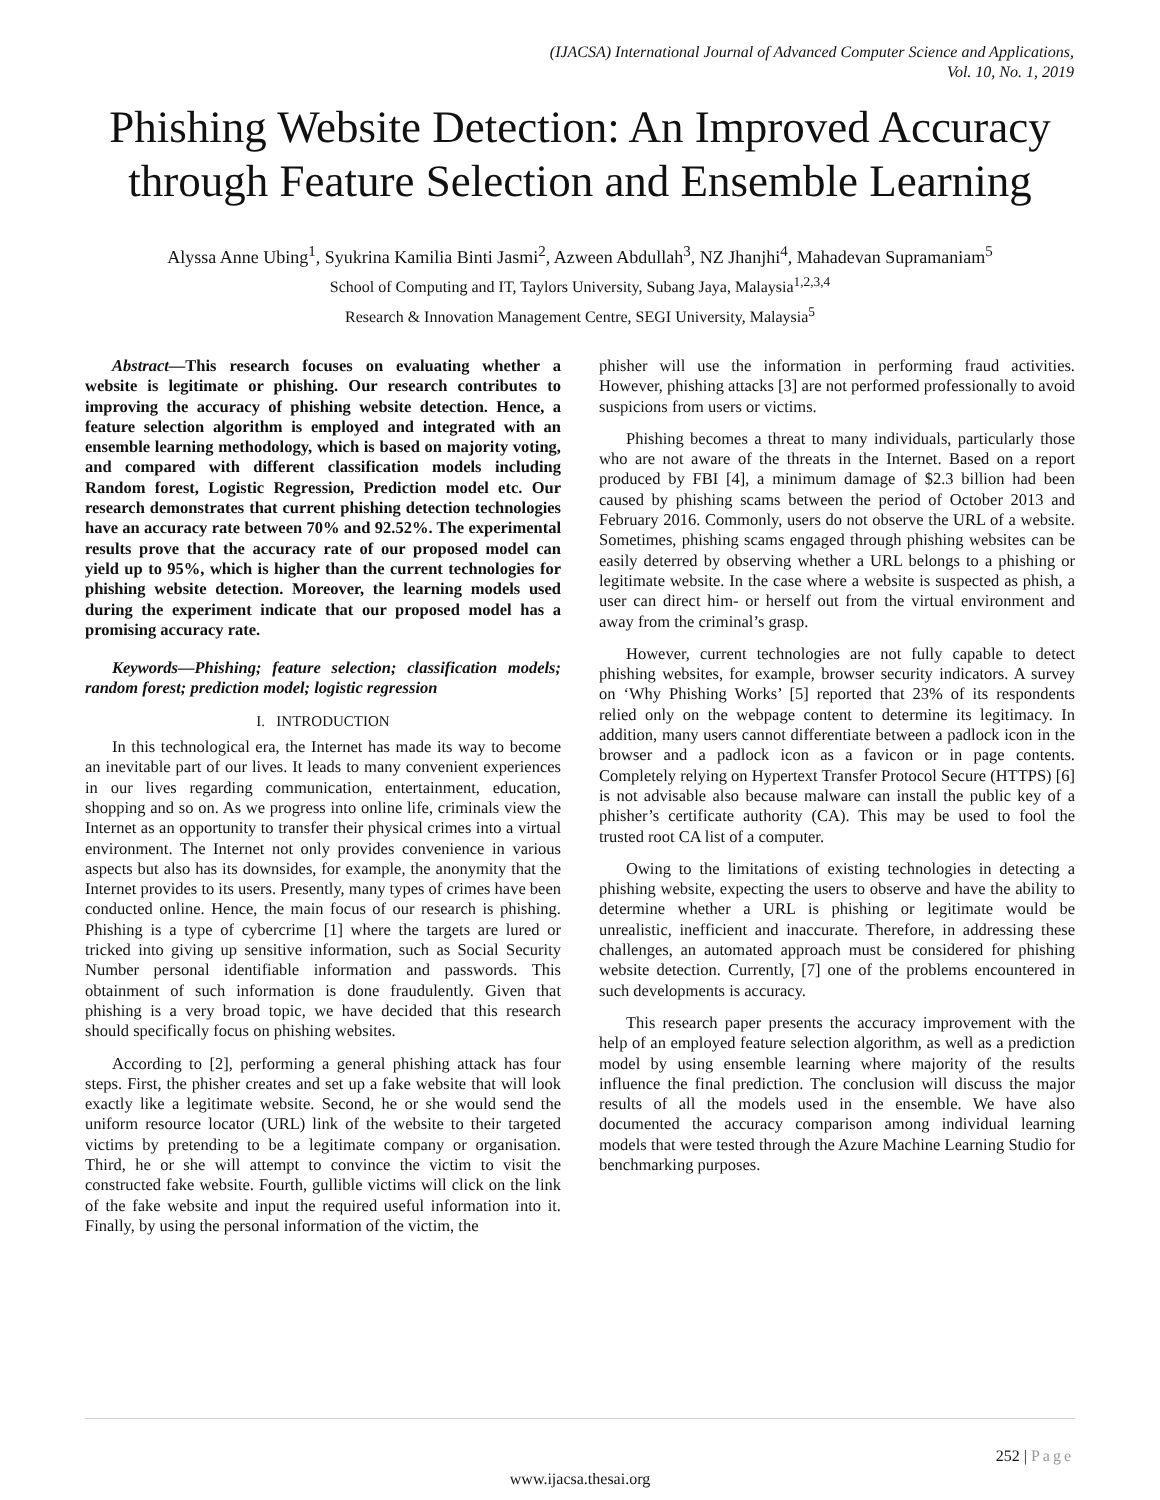(IJACSA) International Journal of Advanced Computer Science and Applications,
Vol. 10, No. 1, 2019
Phishing Website Detection: An Improved Accuracy
through Feature Selection and Ensemble Learning
Alyssa Anne Ubing<sup>1</sup>, Syukrina Kamilia Binti Jasmi<sup>2</sup>, Azween Abdullah<sup>3</sup>, NZ Jhanjhi<sup>4</sup>, Mahadevan Supramaniam<sup>5</sup>
School of Computing and IT, Taylors University, Subang Jaya, Malaysia<sup>1,2,3,4</sup>
Research & Innovation Management Centre, SEGI University, Malaysia<sup>5</sup>
Abstract—This research focuses on evaluating whether a website is legitimate or phishing. Our research contributes to improving the accuracy of phishing website detection. Hence, a feature selection algorithm is employed and integrated with an ensemble learning methodology, which is based on majority voting, and compared with different classification models including Random forest, Logistic Regression, Prediction model etc. Our research demonstrates that current phishing detection technologies have an accuracy rate between 70% and 92.52%. The experimental results prove that the accuracy rate of our proposed model can yield up to 95%, which is higher than the current technologies for phishing website detection. Moreover, the learning models used during the experiment indicate that our proposed model has a promising accuracy rate.
Keywords—Phishing; feature selection; classification models; random forest; prediction model; logistic regression
I. INTRODUCTION
In this technological era, the Internet has made its way to become an inevitable part of our lives. It leads to many convenient experiences in our lives regarding communication, entertainment, education, shopping and so on. As we progress into online life, criminals view the Internet as an opportunity to transfer their physical crimes into a virtual environment. The Internet not only provides convenience in various aspects but also has its downsides, for example, the anonymity that the Internet provides to its users. Presently, many types of crimes have been conducted online. Hence, the main focus of our research is phishing. Phishing is a type of cybercrime [1] where the targets are lured or tricked into giving up sensitive information, such as Social Security Number personal identifiable information and passwords. This obtainment of such information is done fraudulently. Given that phishing is a very broad topic, we have decided that this research should specifically focus on phishing websites.
According to [2], performing a general phishing attack has four steps. First, the phisher creates and set up a fake website that will look exactly like a legitimate website. Second, he or she would send the uniform resource locator (URL) link of the website to their targeted victims by pretending to be a legitimate company or organisation. Third, he or she will attempt to convince the victim to visit the constructed fake website. Fourth, gullible victims will click on the link of the fake website and input the required useful information into it. Finally, by using the personal information of the victim, the
phisher will use the information in performing fraud activities. However, phishing attacks [3] are not performed professionally to avoid suspicions from users or victims.
Phishing becomes a threat to many individuals, particularly those who are not aware of the threats in the Internet. Based on a report produced by FBI [4], a minimum damage of $2.3 billion had been caused by phishing scams between the period of October 2013 and February 2016. Commonly, users do not observe the URL of a website. Sometimes, phishing scams engaged through phishing websites can be easily deterred by observing whether a URL belongs to a phishing or legitimate website. In the case where a website is suspected as phish, a user can direct him- or herself out from the virtual environment and away from the criminal’s grasp.
However, current technologies are not fully capable to detect phishing websites, for example, browser security indicators. A survey on ‘Why Phishing Works’ [5] reported that 23% of its respondents relied only on the webpage content to determine its legitimacy. In addition, many users cannot differentiate between a padlock icon in the browser and a padlock icon as a favicon or in page contents. Completely relying on Hypertext Transfer Protocol Secure (HTTPS) [6] is not advisable also because malware can install the public key of a phisher’s certificate authority (CA). This may be used to fool the trusted root CA list of a computer.
Owing to the limitations of existing technologies in detecting a phishing website, expecting the users to observe and have the ability to determine whether a URL is phishing or legitimate would be unrealistic, inefficient and inaccurate. Therefore, in addressing these challenges, an automated approach must be considered for phishing website detection. Currently, [7] one of the problems encountered in such developments is accuracy.
This research paper presents the accuracy improvement with the help of an employed feature selection algorithm, as well as a prediction model by using ensemble learning where majority of the results influence the final prediction. The conclusion will discuss the major results of all the models used in the ensemble. We have also documented the accuracy comparison among individual learning models that were tested through the Azure Machine Learning Studio for benchmarking purposes.
252 | Page
www.ijacsa.thesai.org